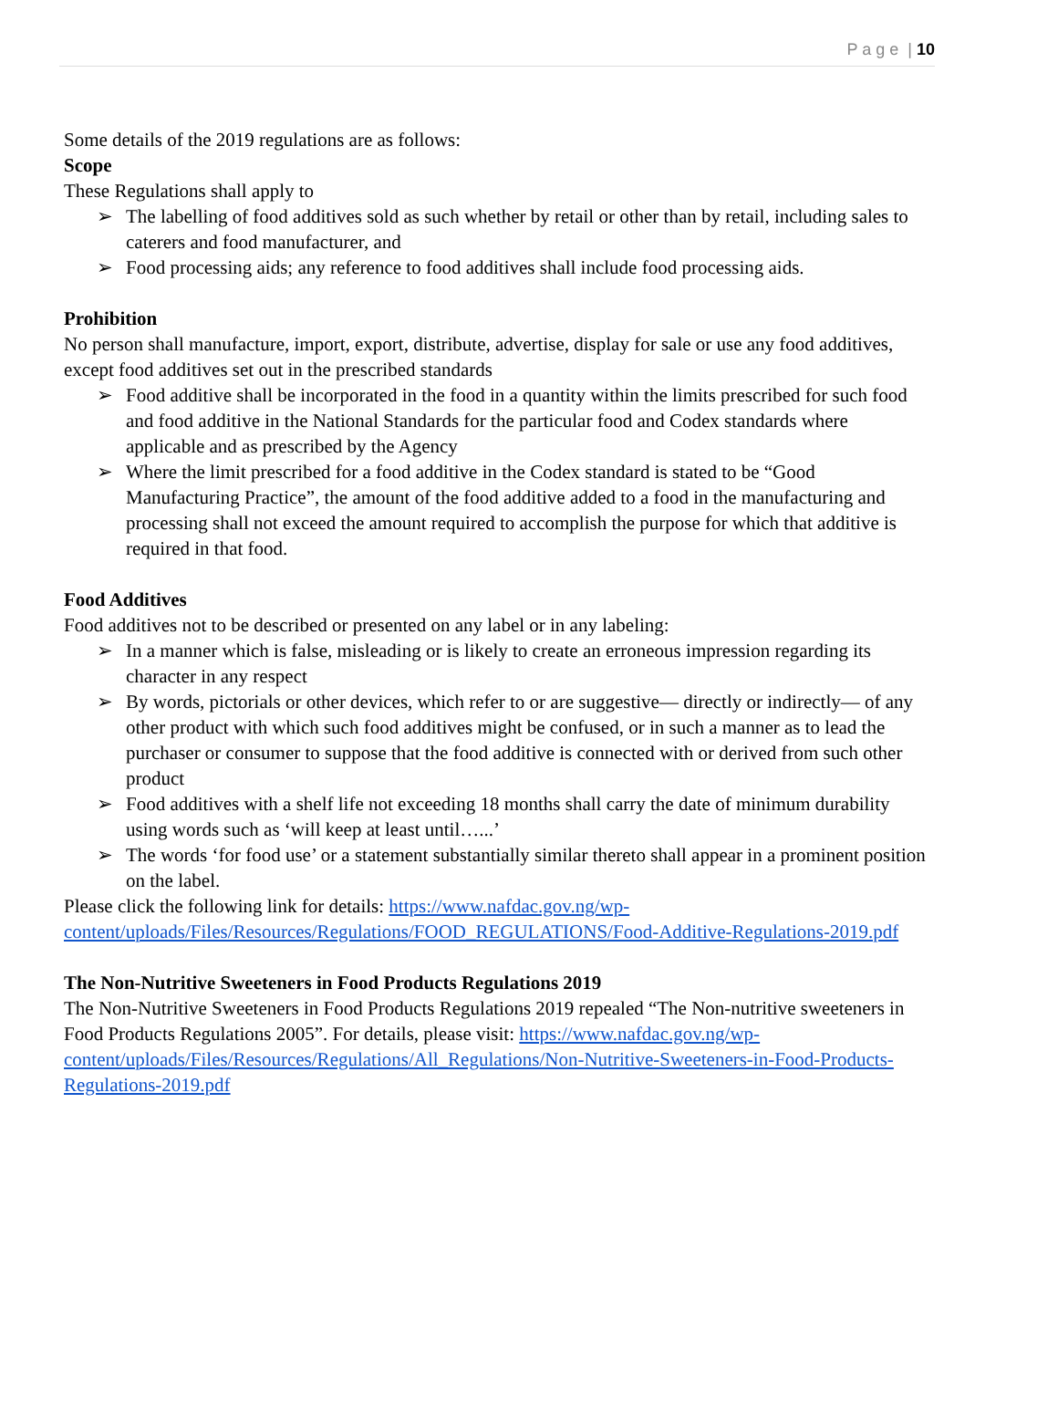P a g e | 10
Some details of the 2019 regulations are as follows:
Scope
These Regulations shall apply to
➢ The labelling of food additives sold as such whether by retail or other than by retail, including sales to caterers and food manufacturer, and
➢ Food processing aids; any reference to food additives shall include food processing aids.
Prohibition
No person shall manufacture, import, export, distribute, advertise, display for sale or use any food additives, except food additives set out in the prescribed standards
➢ Food additive shall be incorporated in the food in a quantity within the limits prescribed for such food and food additive in the National Standards for the particular food and Codex standards where applicable and as prescribed by the Agency
➢ Where the limit prescribed for a food additive in the Codex standard is stated to be “Good Manufacturing Practice”, the amount of the food additive added to a food in the manufacturing and processing shall not exceed the amount required to accomplish the purpose for which that additive is required in that food.
Food Additives
Food additives not to be described or presented on any label or in any labeling:
➢ In a manner which is false, misleading or is likely to create an erroneous impression regarding its character in any respect
➢ By words, pictorials or other devices, which refer to or are suggestive— directly or indirectly— of any other product with which such food additives might be confused, or in such a manner as to lead the purchaser or consumer to suppose that the food additive is connected with or derived from such other product
➢ Food additives with a shelf life not exceeding 18 months shall carry the date of minimum durability using words such as ‘will keep at least until…...’
➢ The words ‘for food use’ or a statement substantially similar thereto shall appear in a prominent position on the label.
Please click the following link for details: https://www.nafdac.gov.ng/wp-content/uploads/Files/Resources/Regulations/FOOD_REGULATIONS/Food-Additive-Regulations-2019.pdf
The Non-Nutritive Sweeteners in Food Products Regulations 2019
The Non-Nutritive Sweeteners in Food Products Regulations 2019 repealed “The Non-nutritive sweeteners in Food Products Regulations 2005”. For details, please visit: https://www.nafdac.gov.ng/wp-content/uploads/Files/Resources/Regulations/All_Regulations/Non-Nutritive-Sweeteners-in-Food-Products-Regulations-2019.pdf